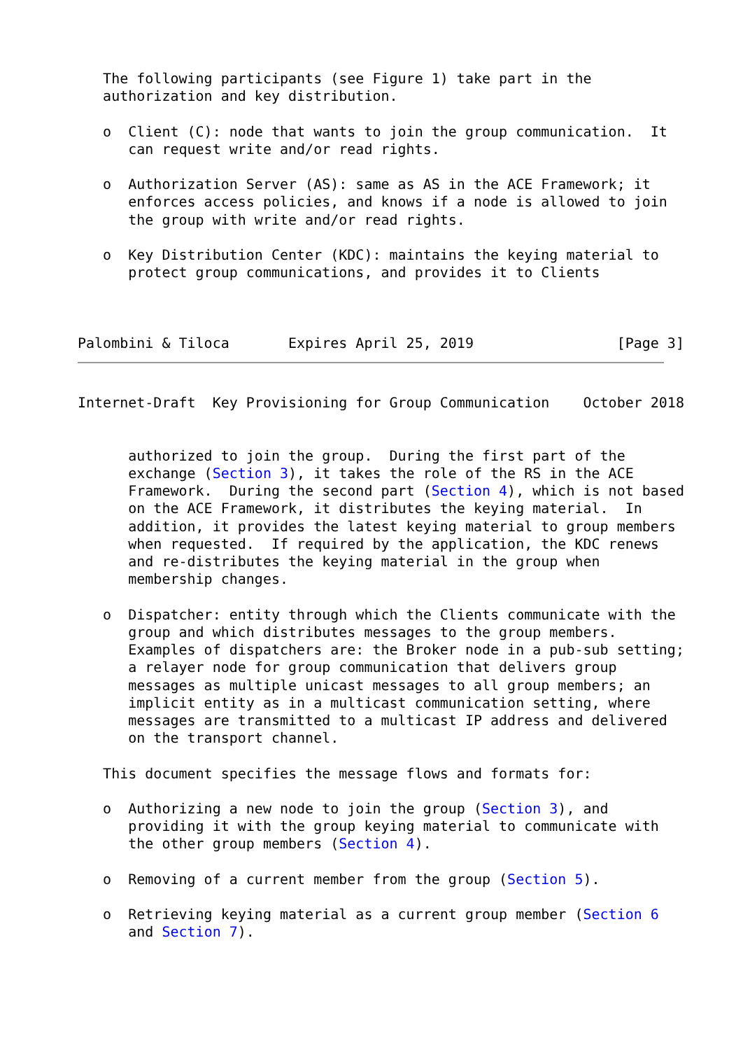The following participants (see Figure 1) take part in the
   authorization and key distribution.

   o  Client (C): node that wants to join the group communication.  It
      can request write and/or read rights.

   o  Authorization Server (AS): same as AS in the ACE Framework; it
      enforces access policies, and knows if a node is allowed to join
      the group with write and/or read rights.

   o  Key Distribution Center (KDC): maintains the keying material to
      protect group communications, and provides it to Clients



Palombini & Tiloca       Expires April 25, 2019                 [Page 3]
Internet-Draft  Key Provisioning for Group Communication    October 2018


      authorized to join the group.  During the first part of the
      exchange (Section 3), it takes the role of the RS in the ACE
      Framework.  During the second part (Section 4), which is not based
      on the ACE Framework, it distributes the keying material.  In
      addition, it provides the latest keying material to group members
      when requested.  If required by the application, the KDC renews
      and re-distributes the keying material in the group when
      membership changes.

   o  Dispatcher: entity through which the Clients communicate with the
      group and which distributes messages to the group members.
      Examples of dispatchers are: the Broker node in a pub-sub setting;
      a relayer node for group communication that delivers group
      messages as multiple unicast messages to all group members; an
      implicit entity as in a multicast communication setting, where
      messages are transmitted to a multicast IP address and delivered
      on the transport channel.

   This document specifies the message flows and formats for:

   o  Authorizing a new node to join the group (Section 3), and
      providing it with the group keying material to communicate with
      the other group members (Section 4).

   o  Removing of a current member from the group (Section 5).

   o  Retrieving keying material as a current group member (Section 6
      and Section 7).